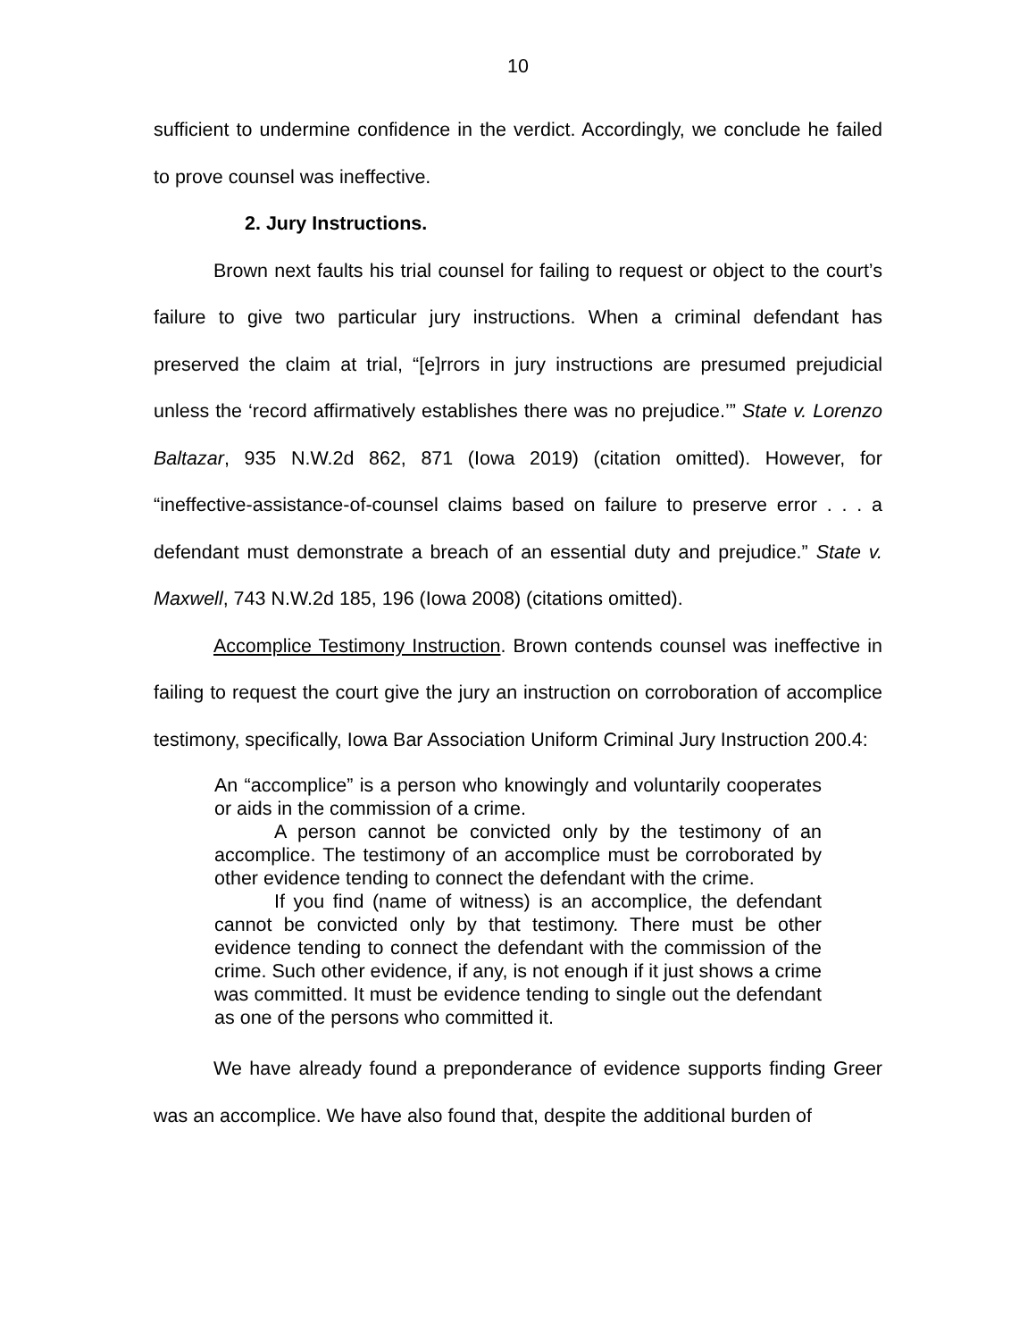10
sufficient to undermine confidence in the verdict. Accordingly, we conclude he failed to prove counsel was ineffective.
2. Jury Instructions.
Brown next faults his trial counsel for failing to request or object to the court’s failure to give two particular jury instructions. When a criminal defendant has preserved the claim at trial, “[e]rrors in jury instructions are presumed prejudicial unless the ‘record affirmatively establishes there was no prejudice.’” State v. Lorenzo Baltazar, 935 N.W.2d 862, 871 (Iowa 2019) (citation omitted). However, for “ineffective-assistance-of-counsel claims based on failure to preserve error . . . a defendant must demonstrate a breach of an essential duty and prejudice.” State v. Maxwell, 743 N.W.2d 185, 196 (Iowa 2008) (citations omitted).
Accomplice Testimony Instruction. Brown contends counsel was ineffective in failing to request the court give the jury an instruction on corroboration of accomplice testimony, specifically, Iowa Bar Association Uniform Criminal Jury Instruction 200.4:
An “accomplice” is a person who knowingly and voluntarily cooperates or aids in the commission of a crime.
A person cannot be convicted only by the testimony of an accomplice. The testimony of an accomplice must be corroborated by other evidence tending to connect the defendant with the crime.
If you find (name of witness) is an accomplice, the defendant cannot be convicted only by that testimony. There must be other evidence tending to connect the defendant with the commission of the crime. Such other evidence, if any, is not enough if it just shows a crime was committed. It must be evidence tending to single out the defendant as one of the persons who committed it.
We have already found a preponderance of evidence supports finding Greer was an accomplice. We have also found that, despite the additional burden of